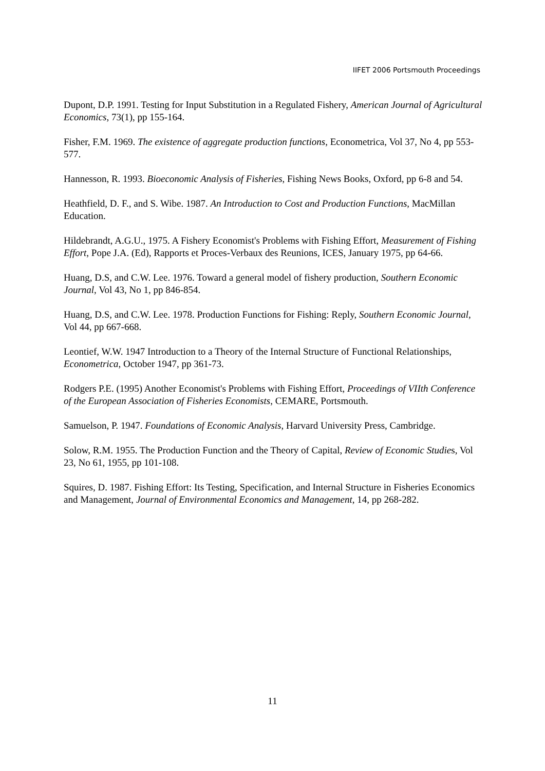IIFET 2006 Portsmouth Proceedings
Dupont, D.P. 1991. Testing for Input Substitution in a Regulated Fishery, American Journal of Agricultural Economics, 73(1), pp 155-164.
Fisher, F.M. 1969. The existence of aggregate production functions, Econometrica, Vol 37, No 4, pp 553-577.
Hannesson, R. 1993. Bioeconomic Analysis of Fisheries, Fishing News Books, Oxford, pp 6-8 and 54.
Heathfield, D. F., and S. Wibe. 1987. An Introduction to Cost and Production Functions, MacMillan Education.
Hildebrandt, A.G.U., 1975. A Fishery Economist's Problems with Fishing Effort, Measurement of Fishing Effort, Pope J.A. (Ed), Rapports et Proces-Verbaux des Reunions, ICES, January 1975, pp 64-66.
Huang, D.S, and C.W. Lee. 1976. Toward a general model of fishery production, Southern Economic Journal, Vol 43, No 1, pp 846-854.
Huang, D.S, and C.W. Lee. 1978. Production Functions for Fishing: Reply, Southern Economic Journal, Vol 44, pp 667-668.
Leontief, W.W. 1947 Introduction to a Theory of the Internal Structure of Functional Relationships, Econometrica, October 1947, pp 361-73.
Rodgers P.E. (1995) Another Economist's Problems with Fishing Effort, Proceedings of VIIth Conference of the European Association of Fisheries Economists, CEMARE, Portsmouth.
Samuelson, P. 1947. Foundations of Economic Analysis, Harvard University Press, Cambridge.
Solow, R.M. 1955. The Production Function and the Theory of Capital, Review of Economic Studies, Vol 23, No 61, 1955, pp 101-108.
Squires, D. 1987. Fishing Effort: Its Testing, Specification, and Internal Structure in Fisheries Economics and Management, Journal of Environmental Economics and Management, 14, pp 268-282.
11